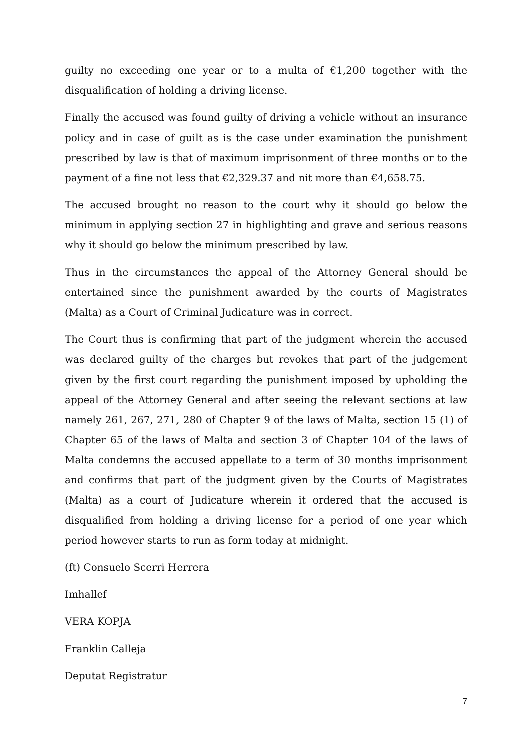guilty no exceeding one year or to a multa of €1,200 together with the disqualification of holding a driving license.
Finally the accused was found guilty of driving a vehicle without an insurance policy and in case of guilt as is the case under examination the punishment prescribed by law is that of maximum imprisonment of three months or to the payment of a fine not less that €2,329.37 and nit more than €4,658.75.
The accused brought no reason to the court why it should go below the minimum in applying section 27 in highlighting and grave and serious reasons why it should go below the minimum prescribed by law.
Thus in the circumstances the appeal of the Attorney General should be entertained since the punishment awarded by the courts of Magistrates (Malta) as a Court of Criminal Judicature was in correct.
The Court thus is confirming that part of the judgment wherein the accused was declared guilty of the charges but revokes that part of the judgement given by the first court regarding the punishment imposed by upholding the appeal of the Attorney General and after seeing the relevant sections at law namely 261, 267, 271, 280 of Chapter 9 of the laws of Malta, section 15 (1) of Chapter 65 of the laws of Malta and section 3 of Chapter 104 of the laws of Malta condemns the accused appellate to a term of 30 months imprisonment and confirms that part of the judgment given by the Courts of Magistrates (Malta) as a court of Judicature wherein it ordered that the accused is disqualified from holding a driving license for a period of one year which period however starts to run as form today at midnight.
(ft) Consuelo Scerri Herrera
Imhallef
VERA KOPJA
Franklin Calleja
Deputat Registratur
7